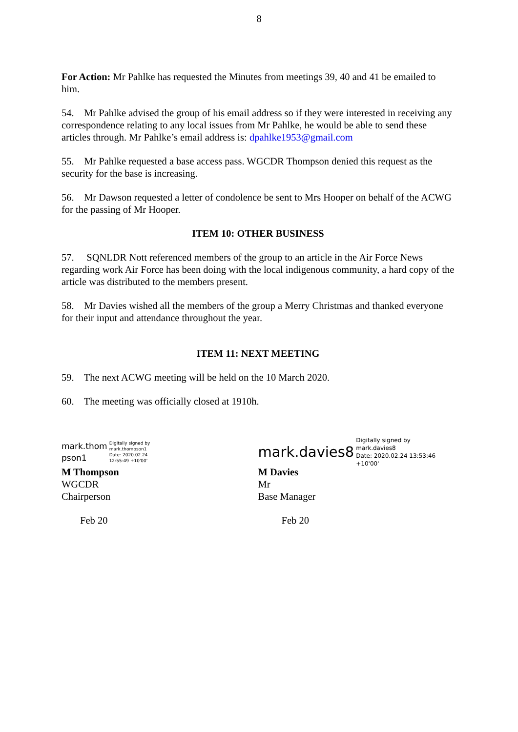8
For Action: Mr Pahlke has requested the Minutes from meetings 39, 40 and 41 be emailed to him.
54. Mr Pahlke advised the group of his email address so if they were interested in receiving any correspondence relating to any local issues from Mr Pahlke, he would be able to send these articles through. Mr Pahlke’s email address is: dpahlke1953@gmail.com
55. Mr Pahlke requested a base access pass. WGCDR Thompson denied this request as the security for the base is increasing.
56. Mr Dawson requested a letter of condolence be sent to Mrs Hooper on behalf of the ACWG for the passing of Mr Hooper.
ITEM 10: OTHER BUSINESS
57. SQNLDR Nott referenced members of the group to an article in the Air Force News regarding work Air Force has been doing with the local indigenous community, a hard copy of the article was distributed to the members present.
58. Mr Davies wished all the members of the group a Merry Christmas and thanked everyone for their input and attendance throughout the year.
ITEM 11: NEXT MEETING
59. The next ACWG meeting will be held on the 10 March 2020.
60. The meeting was officially closed at 1910h.
mark.thom
pson1
Digitally signed by
mark.thompson1
Date: 2020.02.24
12:55:49 +10'00'
M Thompson
WGCDR
Chairperson
Feb 20
mark.davies8
Digitally signed by
mark.davies8
Date: 2020.02.24 13:53:46
+10'00'
M Davies
Mr
Base Manager
Feb 20